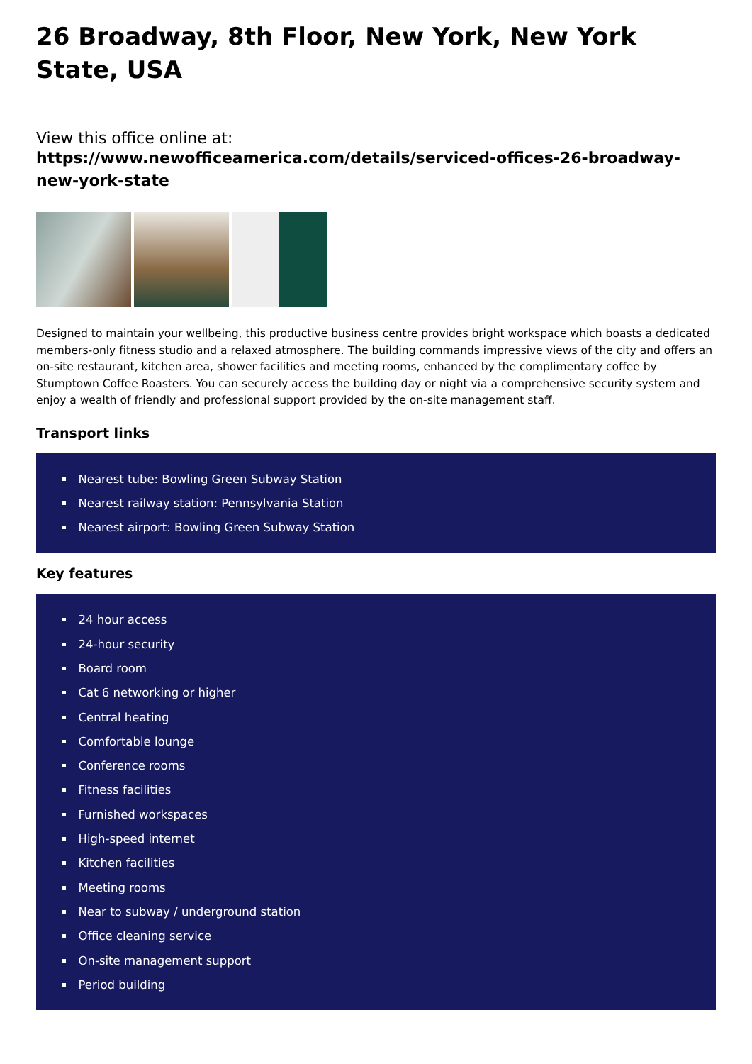26 Broadway, 8th Floor, New York, New York State, USA
View this office online at:
https://www.newofficeamerica.com/details/serviced-offices-26-broadway-new-york-state
Designed to maintain your wellbeing, this productive business centre provides bright workspace which boasts a dedicated members-only fitness studio and a relaxed atmosphere. The building commands impressive views of the city and offers an on-site restaurant, kitchen area, shower facilities and meeting rooms, enhanced by the complimentary coffee by Stumptown Coffee Roasters. You can securely access the building day or night via a comprehensive security system and enjoy a wealth of friendly and professional support provided by the on-site management staff.
Transport links
Nearest tube: Bowling Green Subway Station
Nearest railway station: Pennsylvania Station
Nearest airport: Bowling Green Subway Station
Key features
24 hour access
24-hour security
Board room
Cat 6 networking or higher
Central heating
Comfortable lounge
Conference rooms
Fitness facilities
Furnished workspaces
High-speed internet
Kitchen facilities
Meeting rooms
Near to subway / underground station
Office cleaning service
On-site management support
Period building